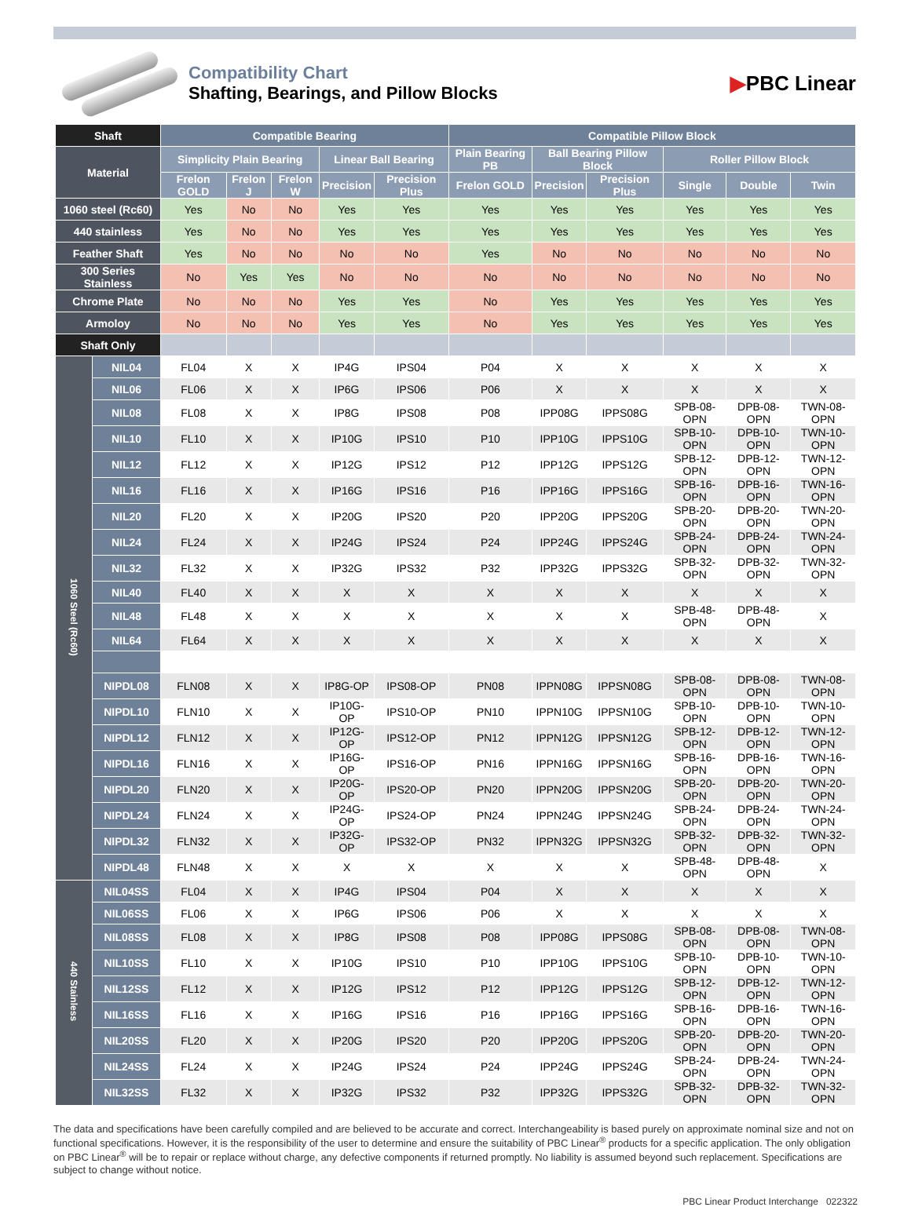Compatibility Chart
Shafting, Bearings, and Pillow Blocks
▶PBC Linear
| Shaft | | Compatible Bearing | | | | | Compatible Pillow Block | | | | | |
| --- | --- | --- | --- | --- | --- | --- | --- | --- | --- | --- | --- | --- |
| Material | | Simplicity Plain Bearing | | | Linear Ball Bearing | | Plain Bearing PB | Ball Bearing Pillow Block | | Roller Pillow Block | | |
| | | Frelon GOLD | Frelon J | Frelon W | Precision | Precision Plus | Frelon GOLD | Precision | Precision Plus | Single | Double | Twin |
| 1060 steel (Rc60) | | Yes | No | No | Yes | Yes | Yes | Yes | Yes | Yes | Yes | Yes |
| 440 stainless | | Yes | No | No | Yes | Yes | Yes | Yes | Yes | Yes | Yes | Yes |
| Feather Shaft | | Yes | No | No | No | No | Yes | No | No | No | No | No |
| 300 Series Stainless | | No | Yes | Yes | No | No | No | No | No | No | No | No |
| Chrome Plate | | No | No | No | Yes | Yes | No | Yes | Yes | Yes | Yes | Yes |
| Armoloy | | No | No | No | Yes | Yes | No | Yes | Yes | Yes | Yes | Yes |
| Shaft Only | | | | | | | | | | | | |
| 1060 Steel (Rc60) | NIL04 | FL04 | X | X | IP4G | IPS04 | P04 | X | X | X | X | X |
| | NIL06 | FL06 | X | X | IP6G | IPS06 | P06 | X | X | X | X | X |
| | NIL08 | FL08 | X | X | IP8G | IPS08 | P08 | IPP08G | IPPS08G | SPB-08-OPN | DPB-08-OPN | TWN-08-OPN |
| | NIL10 | FL10 | X | X | IP10G | IPS10 | P10 | IPP10G | IPPS10G | SPB-10-OPN | DPB-10-OPN | TWN-10-OPN |
| | NIL12 | FL12 | X | X | IP12G | IPS12 | P12 | IPP12G | IPPS12G | SPB-12-OPN | DPB-12-OPN | TWN-12-OPN |
| | NIL16 | FL16 | X | X | IP16G | IPS16 | P16 | IPP16G | IPPS16G | SPB-16-OPN | DPB-16-OPN | TWN-16-OPN |
| | NIL20 | FL20 | X | X | IP20G | IPS20 | P20 | IPP20G | IPPS20G | SPB-20-OPN | DPB-20-OPN | TWN-20-OPN |
| | NIL24 | FL24 | X | X | IP24G | IPS24 | P24 | IPP24G | IPPS24G | SPB-24-OPN | DPB-24-OPN | TWN-24-OPN |
| | NIL32 | FL32 | X | X | IP32G | IPS32 | P32 | IPP32G | IPPS32G | SPB-32-OPN | DPB-32-OPN | TWN-32-OPN |
| | NIL40 | FL40 | X | X | X | X | X | X | X | X | X | X |
| | NIL48 | FL48 | X | X | X | X | X | X | X | SPB-48-OPN | DPB-48-OPN | X |
| | NIL64 | FL64 | X | X | X | X | X | X | X | X | X | X |
| | NIPDL08 | FLN08 | X | X | IP8G-OP | IPS08-OP | PN08 | IPPN08G | IPPSN08G | SPB-08-OPN | DPB-08-OPN | TWN-08-OPN |
| | NIPDL10 | FLN10 | X | X | IP10G-OP | IPS10-OP | PN10 | IPPN10G | IPPSN10G | SPB-10-OPN | DPB-10-OPN | TWN-10-OPN |
| | NIPDL12 | FLN12 | X | X | IP12G-OP | IPS12-OP | PN12 | IPPN12G | IPPSN12G | SPB-12-OPN | DPB-12-OPN | TWN-12-OPN |
| | NIPDL16 | FLN16 | X | X | IP16G-OP | IPS16-OP | PN16 | IPPN16G | IPPSN16G | SPB-16-OPN | DPB-16-OPN | TWN-16-OPN |
| | NIPDL20 | FLN20 | X | X | IP20G-OP | IPS20-OP | PN20 | IPPN20G | IPPSN20G | SPB-20-OPN | DPB-20-OPN | TWN-20-OPN |
| | NIPDL24 | FLN24 | X | X | IP24G-OP | IPS24-OP | PN24 | IPPN24G | IPPSN24G | SPB-24-OPN | DPB-24-OPN | TWN-24-OPN |
| | NIPDL32 | FLN32 | X | X | IP32G-OP | IPS32-OP | PN32 | IPPN32G | IPPSN32G | SPB-32-OPN | DPB-32-OPN | TWN-32-OPN |
| | NIPDL48 | FLN48 | X | X | X | X | X | X | X | SPB-48-OPN | DPB-48-OPN | X |
| 440 Stainless | NIL04SS | FL04 | X | X | IP4G | IPS04 | P04 | X | X | X | X | X |
| | NIL06SS | FL06 | X | X | IP6G | IPS06 | P06 | X | X | X | X | X |
| | NIL08SS | FL08 | X | X | IP8G | IPS08 | P08 | IPP08G | IPPS08G | SPB-08-OPN | DPB-08-OPN | TWN-08-OPN |
| | NIL10SS | FL10 | X | X | IP10G | IPS10 | P10 | IPP10G | IPPS10G | SPB-10-OPN | DPB-10-OPN | TWN-10-OPN |
| | NIL12SS | FL12 | X | X | IP12G | IPS12 | P12 | IPP12G | IPPS12G | SPB-12-OPN | DPB-12-OPN | TWN-12-OPN |
| | NIL16SS | FL16 | X | X | IP16G | IPS16 | P16 | IPP16G | IPPS16G | SPB-16-OPN | DPB-16-OPN | TWN-16-OPN |
| | NIL20SS | FL20 | X | X | IP20G | IPS20 | P20 | IPP20G | IPPS20G | SPB-20-OPN | DPB-20-OPN | TWN-20-OPN |
| | NIL24SS | FL24 | X | X | IP24G | IPS24 | P24 | IPP24G | IPPS24G | SPB-24-OPN | DPB-24-OPN | TWN-24-OPN |
| | NIL32SS | FL32 | X | X | IP32G | IPS32 | P32 | IPP32G | IPPS32G | SPB-32-OPN | DPB-32-OPN | TWN-32-OPN |
The data and specifications have been carefully compiled and are believed to be accurate and correct. Interchangeability is based purely on approximate nominal size and not on functional specifications. However, it is the responsibility of the user to determine and ensure the suitability of PBC Linear<sup>®</sup> products for a specific application. The only obligation on PBC Linear<sup>®</sup> will be to repair or replace without charge, any defective components if returned promptly. No liability is assumed beyond such replacement. Specifications are subject to change without notice.
PBC Linear Product Interchange 022322